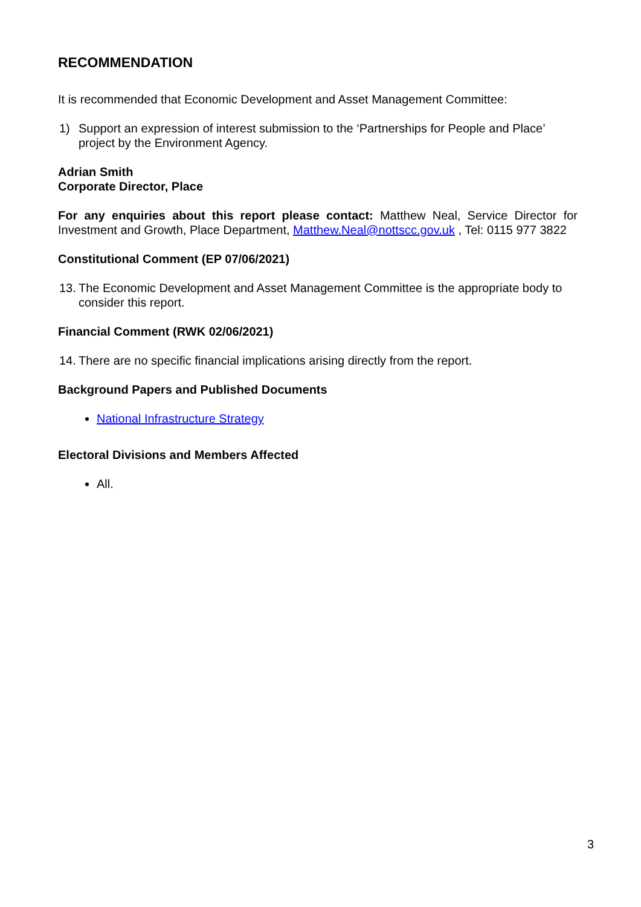RECOMMENDATION
It is recommended that Economic Development and Asset Management Committee:
1) Support an expression of interest submission to the ‘Partnerships for People and Place’ project by the Environment Agency.
Adrian Smith
Corporate Director, Place
For any enquiries about this report please contact: Matthew Neal, Service Director for Investment and Growth, Place Department, Matthew.Neal@nottscc.gov.uk , Tel: 0115 977 3822
Constitutional Comment (EP 07/06/2021)
13. The Economic Development and Asset Management Committee is the appropriate body to consider this report.
Financial Comment (RWK 02/06/2021)
14. There are no specific financial implications arising directly from the report.
Background Papers and Published Documents
National Infrastructure Strategy
Electoral Divisions and Members Affected
All.
3